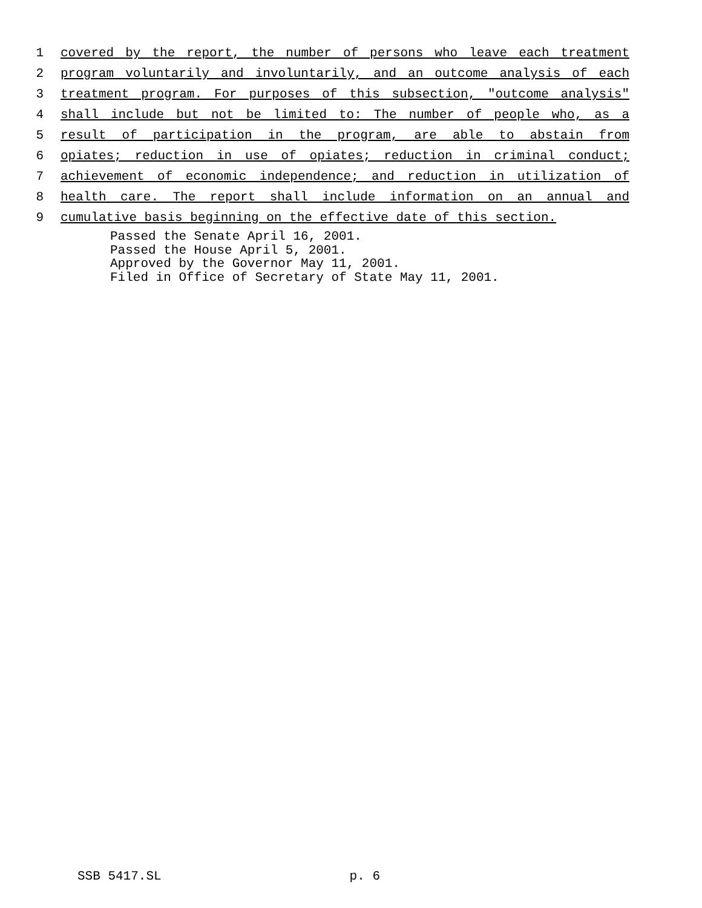1 covered by the report, the number of persons who leave each treatment
2 program voluntarily and involuntarily, and an outcome analysis of each
3 treatment program. For purposes of this subsection, "outcome analysis"
4 shall include but not be limited to: The number of people who, as a
5 result of participation in the program, are able to abstain from
6 opiates; reduction in use of opiates; reduction in criminal conduct;
7 achievement of economic independence; and reduction in utilization of
8 health care. The report shall include information on an annual and
9 cumulative basis beginning on the effective date of this section.
Passed the Senate April 16, 2001.
Passed the House April 5, 2001.
Approved by the Governor May 11, 2001.
Filed in Office of Secretary of State May 11, 2001.
SSB 5417.SL p. 6